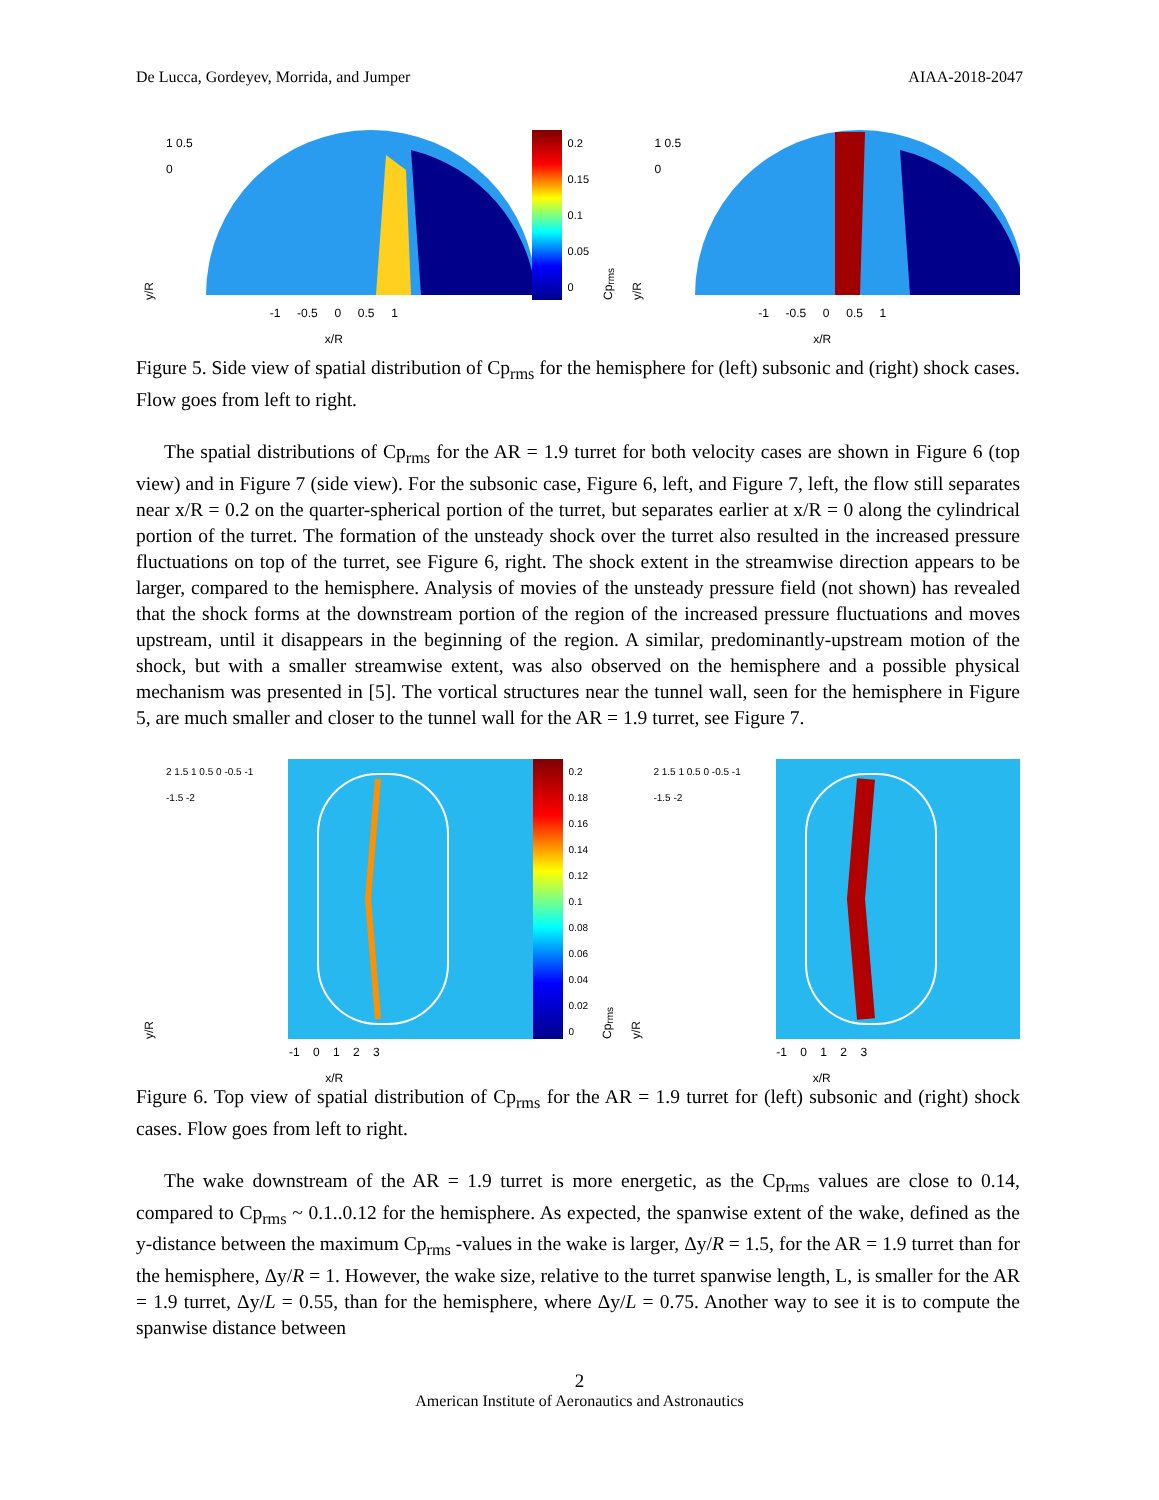De Lucca, Gordeyev, Morrida, and Jumper AIAA-2018-2047
y/R 1 0.5 0
-1 -0.5 0 0.5 1
x/R
0.2
0.15
0.1
0.05
0
Cp<sub>rms</sub>
y/R 1 0.5 0
-1 -0.5 0 0.5 1
x/R
Figure 5. Side view of spatial distribution of Cp<sub>rms</sub> for the hemisphere for (left) subsonic and (right) shock cases. Flow goes from left to right.
The spatial distributions of Cp<sub>rms</sub> for the AR = 1.9 turret for both velocity cases are shown in Figure 6 (top view) and in Figure 7 (side view). For the subsonic case, Figure 6, left, and Figure 7, left, the flow still separates near x/R = 0.2 on the quarter-spherical portion of the turret, but separates earlier at x/R = 0 along the cylindrical portion of the turret. The formation of the unsteady shock over the turret also resulted in the increased pressure fluctuations on top of the turret, see Figure 6, right. The shock extent in the streamwise direction appears to be larger, compared to the hemisphere. Analysis of movies of the unsteady pressure field (not shown) has revealed that the shock forms at the downstream portion of the region of the increased pressure fluctuations and moves upstream, until it disappears in the beginning of the region. A similar, predominantly-upstream motion of the shock, but with a smaller streamwise extent, was also observed on the hemisphere and a possible physical mechanism was presented in [5]. The vortical structures near the tunnel wall, seen for the hemisphere in Figure 5, are much smaller and closer to the tunnel wall for the AR = 1.9 turret, see Figure 7.
y/R 2 1.5 1 0.5 0 -0.5 -1 -1.5 -2
-1 0 1 2 3
x/R
0.2
0.18
0.16
0.14
0.12
0.1
0.08
0.06
0.04
0.02
0
Cp<sub>rms</sub>
y/R 2 1.5 1 0.5 0 -0.5 -1 -1.5 -2
-1 0 1 2 3
x/R
Figure 6. Top view of spatial distribution of Cp<sub>rms</sub> for the AR = 1.9 turret for (left) subsonic and (right) shock cases. Flow goes from left to right.
The wake downstream of the AR = 1.9 turret is more energetic, as the Cp<sub>rms</sub> values are close to 0.14, compared to Cp<sub>rms</sub> ~ 0.1..0.12 for the hemisphere. As expected, the spanwise extent of the wake, defined as the y-distance between the maximum Cp<sub>rms</sub> -values in the wake is larger, Δy/R = 1.5, for the AR = 1.9 turret than for the hemisphere, Δy/R = 1. However, the wake size, relative to the turret spanwise length, L, is smaller for the AR = 1.9 turret, Δy/L = 0.55, than for the hemisphere, where Δy/L = 0.75. Another way to see it is to compute the spanwise distance between
2
American Institute of Aeronautics and Astronautics